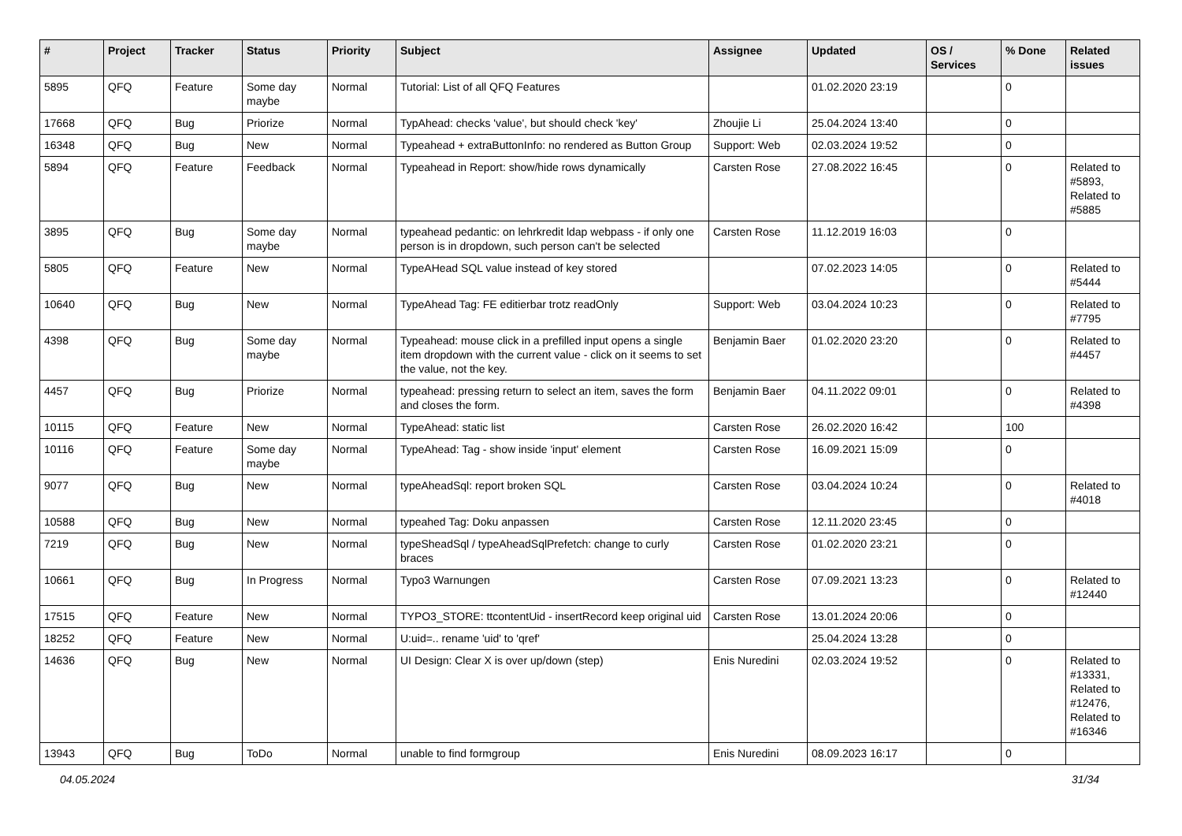| # | Project | Tracker | Status | Priority | Subject | Assignee | Updated | OS / Services | % Done | Related issues |
| --- | --- | --- | --- | --- | --- | --- | --- | --- | --- | --- |
| 5895 | QFQ | Feature | Some day maybe | Normal | Tutorial: List of all QFQ Features | | 01.02.2020 23:19 | | 0 | |
| 17668 | QFQ | Bug | Priorize | Normal | TypAhead: checks 'value', but should check 'key' | Zhoujie Li | 25.04.2024 13:40 | | 0 | |
| 16348 | QFQ | Bug | New | Normal | Typeahead + extraButtonInfo: no rendered as Button Group | Support: Web | 02.03.2024 19:52 | | 0 | |
| 5894 | QFQ | Feature | Feedback | Normal | Typeahead in Report: show/hide rows dynamically | Carsten Rose | 27.08.2022 16:45 | | 0 | Related to #5893, Related to #5885 |
| 3895 | QFQ | Bug | Some day maybe | Normal | typeahead pedantic: on lehrkredit ldap webpass - if only one person is in dropdown, such person can't be selected | Carsten Rose | 11.12.2019 16:03 | | 0 | |
| 5805 | QFQ | Feature | New | Normal | TypeAHead SQL value instead of key stored | | 07.02.2023 14:05 | | 0 | Related to #5444 |
| 10640 | QFQ | Bug | New | Normal | TypeAhead Tag: FE editierbar trotz readOnly | Support: Web | 03.04.2024 10:23 | | 0 | Related to #7795 |
| 4398 | QFQ | Bug | Some day maybe | Normal | Typeahead: mouse click in a prefilled input opens a single item dropdown with the current value - click on it seems to set the value, not the key. | Benjamin Baer | 01.02.2020 23:20 | | 0 | Related to #4457 |
| 4457 | QFQ | Bug | Priorize | Normal | typeahead: pressing return to select an item, saves the form and closes the form. | Benjamin Baer | 04.11.2022 09:01 | | 0 | Related to #4398 |
| 10115 | QFQ | Feature | New | Normal | TypeAhead: static list | Carsten Rose | 26.02.2020 16:42 | | 100 | |
| 10116 | QFQ | Feature | Some day maybe | Normal | TypeAhead: Tag - show inside 'input' element | Carsten Rose | 16.09.2021 15:09 | | 0 | |
| 9077 | QFQ | Bug | New | Normal | typeAheadSql: report broken SQL | Carsten Rose | 03.04.2024 10:24 | | 0 | Related to #4018 |
| 10588 | QFQ | Bug | New | Normal | typeahed Tag: Doku anpassen | Carsten Rose | 12.11.2020 23:45 | | 0 | |
| 7219 | QFQ | Bug | New | Normal | typeSheadSql / typeAheadSqlPrefetch: change to curly braces | Carsten Rose | 01.02.2020 23:21 | | 0 | |
| 10661 | QFQ | Bug | In Progress | Normal | Typo3 Warnungen | Carsten Rose | 07.09.2021 13:23 | | 0 | Related to #12440 |
| 17515 | QFQ | Feature | New | Normal | TYPO3_STORE: ttcontentUid - insertRecord keep original uid | Carsten Rose | 13.01.2024 20:06 | | 0 | |
| 18252 | QFQ | Feature | New | Normal | U:uid=.. rename 'uid' to 'qref' | | 25.04.2024 13:28 | | 0 | |
| 14636 | QFQ | Bug | New | Normal | UI Design: Clear X is over up/down (step) | Enis Nuredini | 02.03.2024 19:52 | | 0 | Related to #13331, Related to #12476, Related to #16346 |
| 13943 | QFQ | Bug | ToDo | Normal | unable to find formgroup | Enis Nuredini | 08.09.2023 16:17 | | 0 | |
04.05.2024 31/34